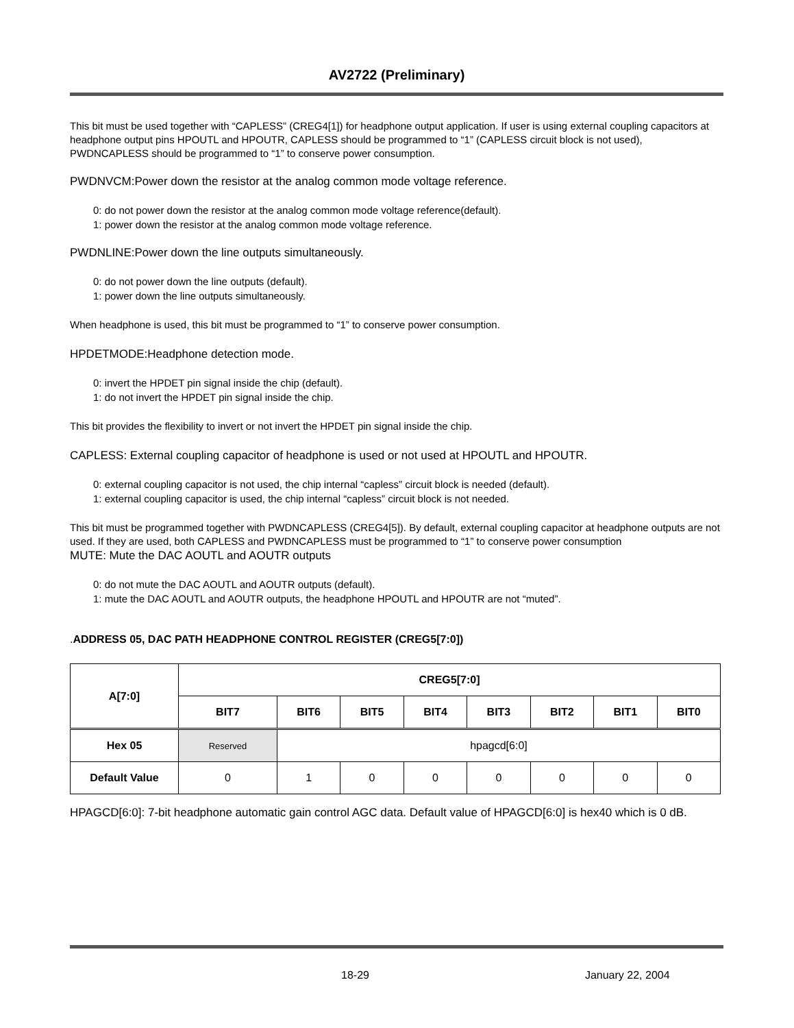AV2722 (Preliminary)
This bit must be used together with “CAPLESS” (CREG4[1]) for headphone output application. If user is using external coupling capacitors at headphone output pins HPOUTL and HPOUTR, CAPLESS should be programmed to “1” (CAPLESS circuit block is not used), PWDNCAPLESS should be programmed to “1” to conserve power consumption.
PWDNVCM:Power down the resistor at the analog common mode voltage reference.
0: do not power down the resistor at the analog common mode voltage reference(default).
1: power down the resistor at the analog common mode voltage reference.
PWDNLINE:Power down the line outputs simultaneously.
0: do not power down the line outputs (default).
1: power down the line outputs simultaneously.
When headphone is used, this bit must be programmed to “1” to conserve power consumption.
HPDETMODE:Headphone detection mode.
0: invert the HPDET pin signal inside the chip (default).
1: do not invert the HPDET pin signal inside the chip.
This bit provides the flexibility to invert or not invert the HPDET pin signal inside the chip.
CAPLESS: External coupling capacitor of headphone is used or not used at HPOUTL and HPOUTR.
0: external coupling capacitor is not used, the chip internal “capless” circuit block is needed (default).
1: external coupling capacitor is used, the chip internal “capless” circuit block is not needed.
This bit must be programmed together with PWDNCAPLESS (CREG4[5]). By default, external coupling capacitor at headphone outputs are not used. If they are used, both CAPLESS and PWDNCAPLESS must be programmed to “1” to conserve power consumption
MUTE: Mute the DAC AOUTL and AOUTR outputs
0: do not mute the DAC AOUTL and AOUTR outputs (default).
1: mute the DAC AOUTL and AOUTR outputs, the headphone HPOUTL and HPOUTR are not “muted”.
.ADDRESS 05, DAC PATH HEADPHONE CONTROL REGISTER (CREG5[7:0])
| A[7:0] | CREG5[7:0] | | | | | | | |
| --- | --- | --- | --- | --- | --- | --- | --- | --- |
| | BIT7 | BIT6 | BIT5 | BIT4 | BIT3 | BIT2 | BIT1 | BIT0 |
| Hex 05 | Reserved | hpagcd[6:0] | | | | | | |
| Default Value | 0 | 1 | 0 | 0 | 0 | 0 | 0 | 0 |
HPAGCD[6:0]: 7-bit headphone automatic gain control AGC data. Default value of HPAGCD[6:0] is hex40 which is 0 dB.
18-29 January 22, 2004